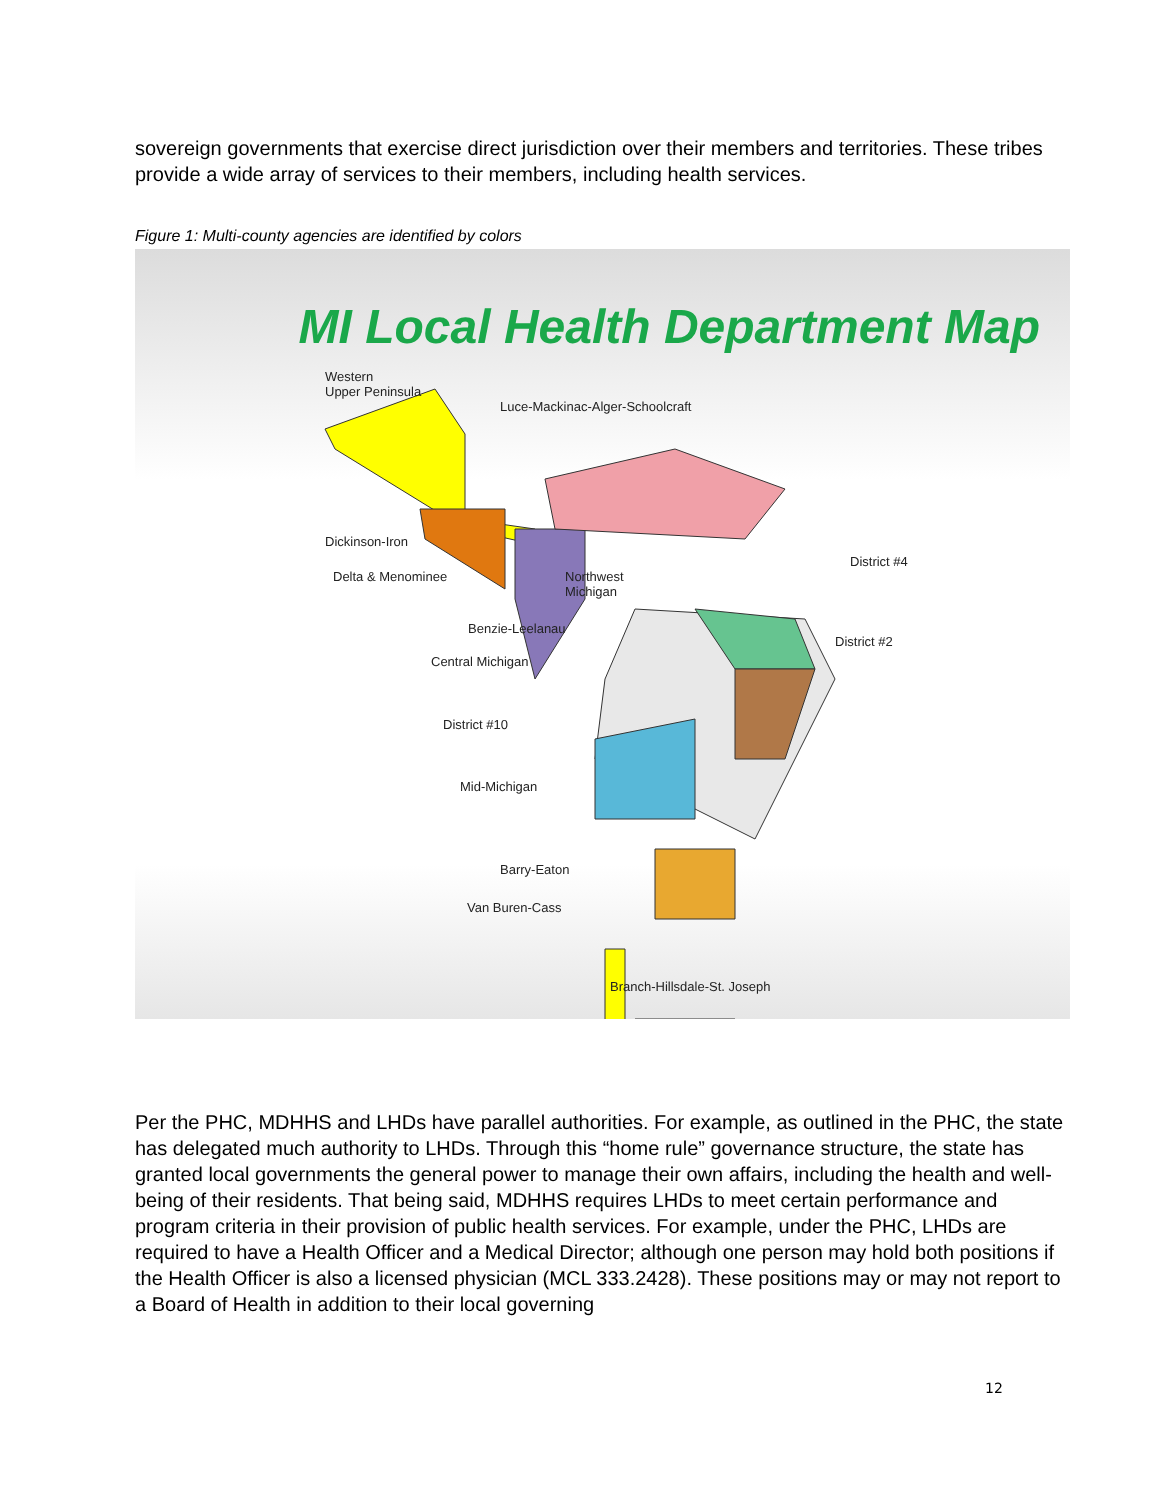sovereign governments that exercise direct jurisdiction over their members and territories. These tribes provide a wide array of services to their members, including health services.
Figure 1: Multi-county agencies are identified by colors
MI Local Health Department Map
Western
Upper Peninsula
Luce-Mackinac-Alger-Schoolcraft
Dickinson-Iron
Delta & Menominee
Northwest
Michigan
District #4
Benzie-Leelanau
Central Michigan
District #2
District #10
Mid-Michigan
Barry-Eaton
Van Buren-Cass
Branch-Hillsdale-St. Joseph
Per the PHC, MDHHS and LHDs have parallel authorities. For example, as outlined in the PHC, the state has delegated much authority to LHDs. Through this “home rule” governance structure, the state has granted local governments the general power to manage their own affairs, including the health and well-being of their residents. That being said, MDHHS requires LHDs to meet certain performance and program criteria in their provision of public health services. For example, under the PHC, LHDs are required to have a Health Officer and a Medical Director; although one person may hold both positions if the Health Officer is also a licensed physician (MCL 333.2428). These positions may or may not report to a Board of Health in addition to their local governing
12